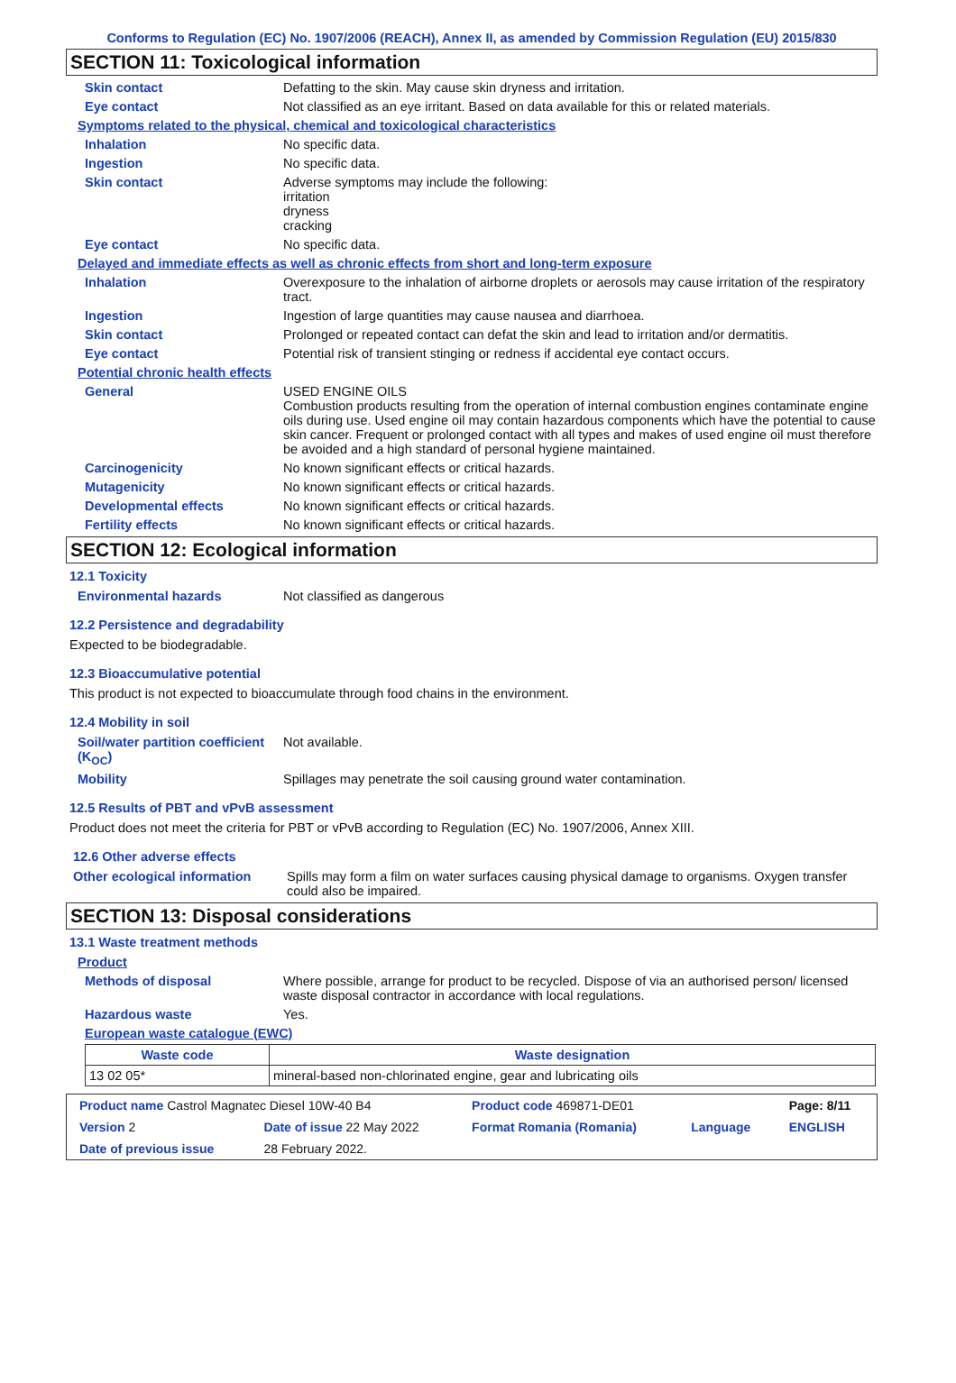Conforms to Regulation (EC) No. 1907/2006 (REACH), Annex II, as amended by Commission Regulation (EU) 2015/830
SECTION 11: Toxicological information
Skin contact Defatting to the skin. May cause skin dryness and irritation.
Eye contact Not classified as an eye irritant. Based on data available for this or related materials.
Symptoms related to the physical, chemical and toxicological characteristics
Inhalation No specific data.
Ingestion No specific data.
Skin contact Adverse symptoms may include the following:
irritation
dryness
cracking
Eye contact No specific data.
Delayed and immediate effects as well as chronic effects from short and long-term exposure
Inhalation Overexposure to the inhalation of airborne droplets or aerosols may cause irritation of the respiratory tract.
Ingestion Ingestion of large quantities may cause nausea and diarrhoea.
Skin contact Prolonged or repeated contact can defat the skin and lead to irritation and/or dermatitis.
Eye contact Potential risk of transient stinging or redness if accidental eye contact occurs.
Potential chronic health effects
General USED ENGINE OILS
Combustion products resulting from the operation of internal combustion engines contaminate engine oils during use. Used engine oil may contain hazardous components which have the potential to cause skin cancer. Frequent or prolonged contact with all types and makes of used engine oil must therefore be avoided and a high standard of personal hygiene maintained.
Carcinogenicity No known significant effects or critical hazards.
Mutagenicity No known significant effects or critical hazards.
Developmental effects No known significant effects or critical hazards.
Fertility effects No known significant effects or critical hazards.
SECTION 12: Ecological information
12.1 Toxicity
Environmental hazards Not classified as dangerous
12.2 Persistence and degradability
Expected to be biodegradable.
12.3 Bioaccumulative potential
This product is not expected to bioaccumulate through food chains in the environment.
12.4 Mobility in soil
Soil/water partition coefficient (K<sub>OC</sub>)
Not available.
Mobility Spillages may penetrate the soil causing ground water contamination.
12.5 Results of PBT and vPvB assessment
Product does not meet the criteria for PBT or vPvB according to Regulation (EC) No. 1907/2006, Annex XIII.
12.6 Other adverse effects
Other ecological information
Spills may form a film on water surfaces causing physical damage to organisms. Oxygen transfer could also be impaired.
SECTION 13: Disposal considerations
13.1 Waste treatment methods
Product
Methods of disposal Where possible, arrange for product to be recycled. Dispose of via an authorised person/ licensed waste disposal contractor in accordance with local regulations.
Hazardous waste Yes.
European waste catalogue (EWC)
| Waste code | Waste designation |
| --- | --- |
| 13 02 05* | mineral-based non-chlorinated engine, gear and lubricating oils |
| Product name Castrol Magnatec Diesel 10W-40 B4 | | Product code 469871-DE01 | | Page: 8/11 |
| Version 2 | Date of issue 22 May 2022 | Format Romania (Romania) | Language | ENGLISH |
| Date of previous issue | 28 February 2022. | | | |